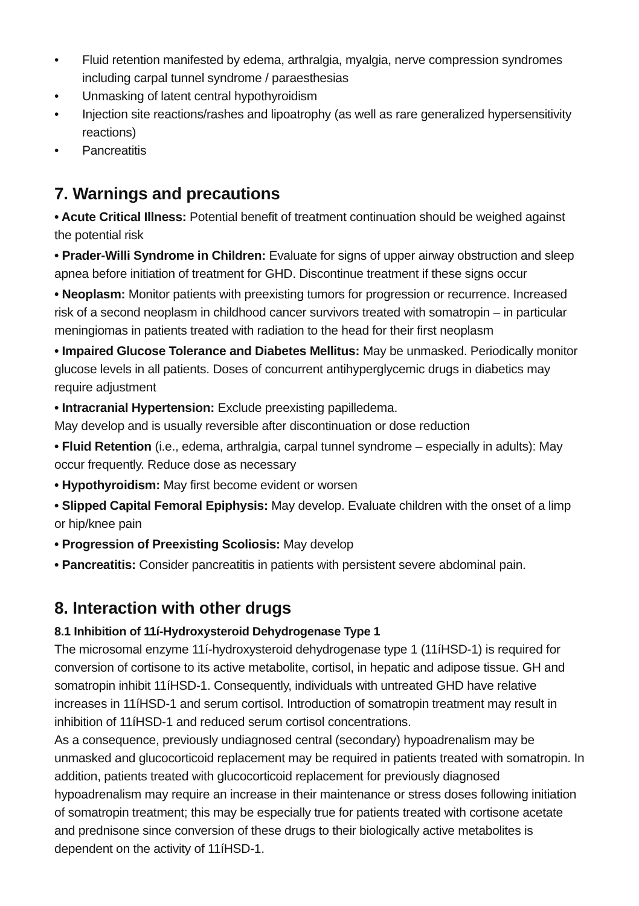• Fluid retention manifested by edema, arthralgia, myalgia, nerve compression syndromes including carpal tunnel syndrome / paraesthesias
• Unmasking of latent central hypothyroidism
• Injection site reactions/rashes and lipoatrophy (as well as rare generalized hypersensitivity reactions)
• Pancreatitis
7. Warnings and precautions
• Acute Critical Illness: Potential benefit of treatment continuation should be weighed against the potential risk
• Prader-Willi Syndrome in Children: Evaluate for signs of upper airway obstruction and sleep apnea before initiation of treatment for GHD. Discontinue treatment if these signs occur
• Neoplasm: Monitor patients with preexisting tumors for progression or recurrence. Increased risk of a second neoplasm in childhood cancer survivors treated with somatropin – in particular meningiomas in patients treated with radiation to the head for their first neoplasm
• Impaired Glucose Tolerance and Diabetes Mellitus: May be unmasked. Periodically monitor glucose levels in all patients. Doses of concurrent antihyperglycemic drugs in diabetics may require adjustment
• Intracranial Hypertension: Exclude preexisting papilledema.
May develop and is usually reversible after discontinuation or dose reduction
• Fluid Retention (i.e., edema, arthralgia, carpal tunnel syndrome – especially in adults): May occur frequently. Reduce dose as necessary
• Hypothyroidism: May first become evident or worsen
• Slipped Capital Femoral Epiphysis: May develop. Evaluate children with the onset of a limp or hip/knee pain
• Progression of Preexisting Scoliosis: May develop
• Pancreatitis: Consider pancreatitis in patients with persistent severe abdominal pain.
8. Interaction with other drugs
8.1 Inhibition of 11í-Hydroxysteroid Dehydrogenase Type 1
The microsomal enzyme 11í-hydroxysteroid dehydrogenase type 1 (11íHSD-1) is required for conversion of cortisone to its active metabolite, cortisol, in hepatic and adipose tissue. GH and somatropin inhibit 11íHSD-1. Consequently, individuals with untreated GHD have relative increases in 11íHSD-1 and serum cortisol. Introduction of somatropin treatment may result in inhibition of 11íHSD-1 and reduced serum cortisol concentrations.
As a consequence, previously undiagnosed central (secondary) hypoadrenalism may be unmasked and glucocorticoid replacement may be required in patients treated with somatropin. In addition, patients treated with glucocorticoid replacement for previously diagnosed hypoadrenalism may require an increase in their maintenance or stress doses following initiation of somatropin treatment; this may be especially true for patients treated with cortisone acetate and prednisone since conversion of these drugs to their biologically active metabolites is dependent on the activity of 11íHSD-1.